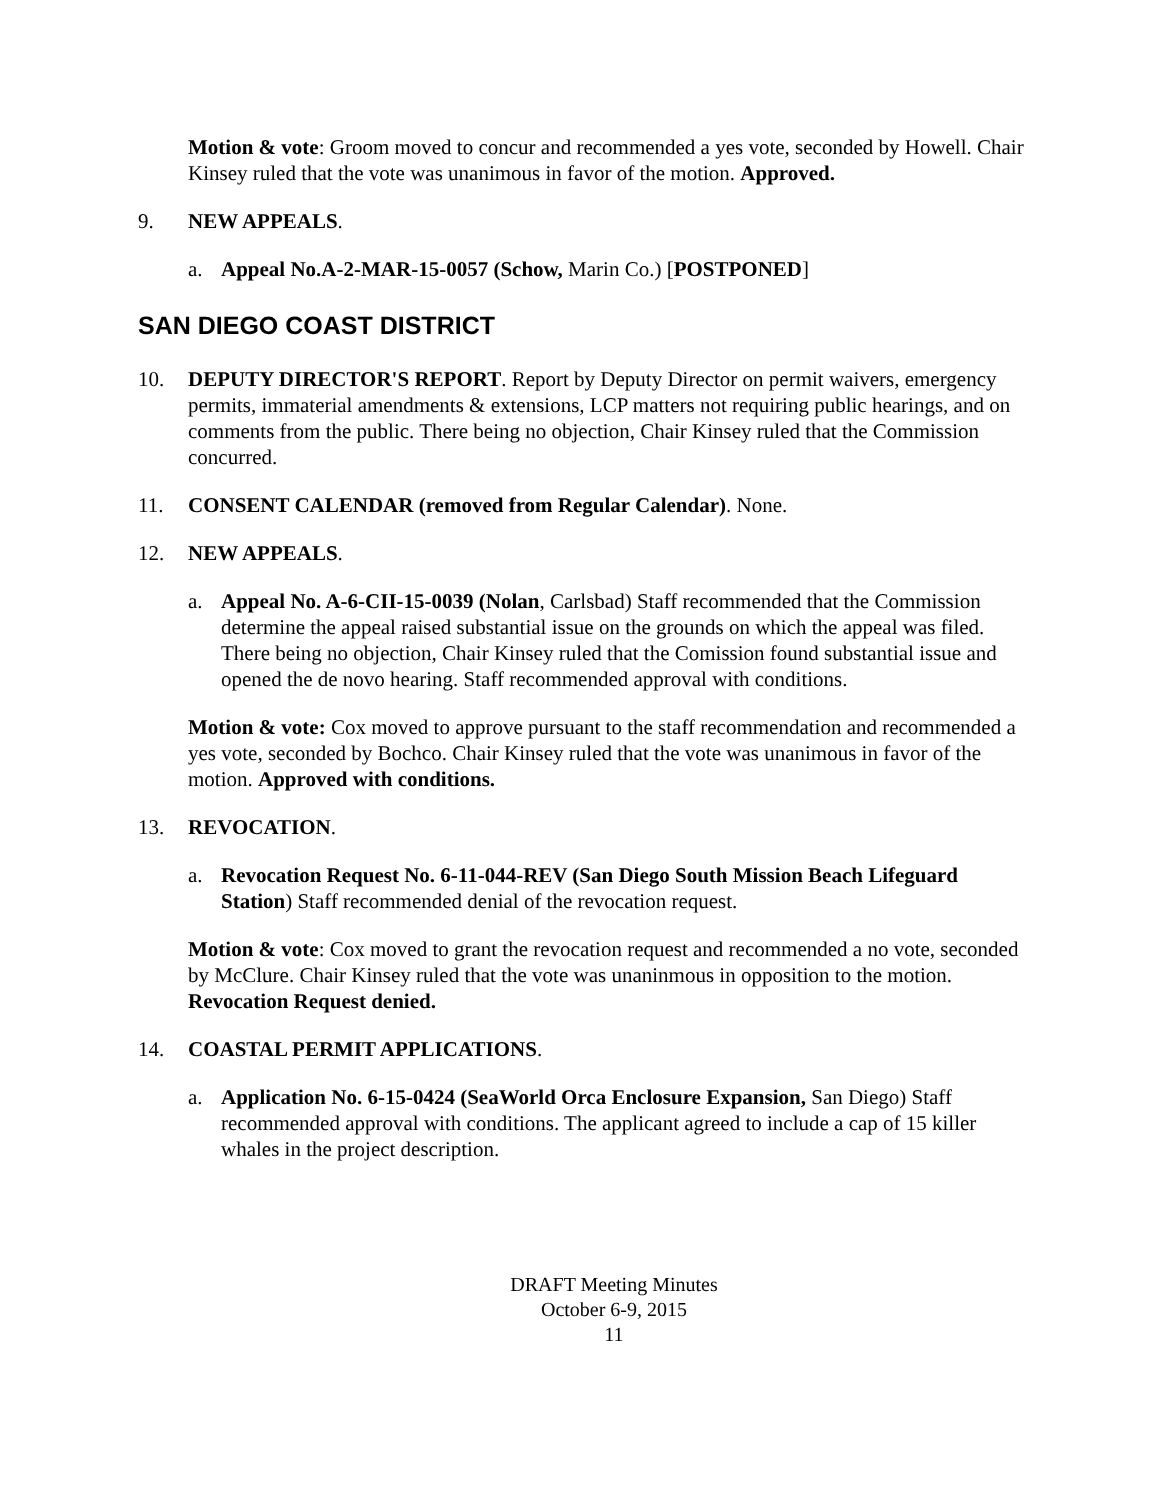Motion & vote: Groom moved to concur and recommended a yes vote, seconded by Howell. Chair Kinsey ruled that the vote was unanimous in favor of the motion. Approved.
9. NEW APPEALS.
a. Appeal No.A-2-MAR-15-0057 (Schow, Marin Co.) [POSTPONED]
SAN DIEGO COAST DISTRICT
10. DEPUTY DIRECTOR'S REPORT. Report by Deputy Director on permit waivers, emergency permits, immaterial amendments & extensions, LCP matters not requiring public hearings, and on comments from the public. There being no objection, Chair Kinsey ruled that the Commission concurred.
11. CONSENT CALENDAR (removed from Regular Calendar). None.
12. NEW APPEALS.
a. Appeal No. A-6-CII-15-0039 (Nolan, Carlsbad) Staff recommended that the Commission determine the appeal raised substantial issue on the grounds on which the appeal was filed. There being no objection, Chair Kinsey ruled that the Comission found substantial issue and opened the de novo hearing. Staff recommended approval with conditions.
Motion & vote: Cox moved to approve pursuant to the staff recommendation and recommended a yes vote, seconded by Bochco. Chair Kinsey ruled that the vote was unanimous in favor of the motion. Approved with conditions.
13. REVOCATION.
a. Revocation Request No. 6-11-044-REV (San Diego South Mission Beach Lifeguard Station) Staff recommended denial of the revocation request.
Motion & vote: Cox moved to grant the revocation request and recommended a no vote, seconded by McClure. Chair Kinsey ruled that the vote was unaninmous in opposition to the motion. Revocation Request denied.
14. COASTAL PERMIT APPLICATIONS.
a. Application No. 6-15-0424 (SeaWorld Orca Enclosure Expansion, San Diego) Staff recommended approval with conditions. The applicant agreed to include a cap of 15 killer whales in the project description.
DRAFT Meeting Minutes
October 6-9, 2015
11